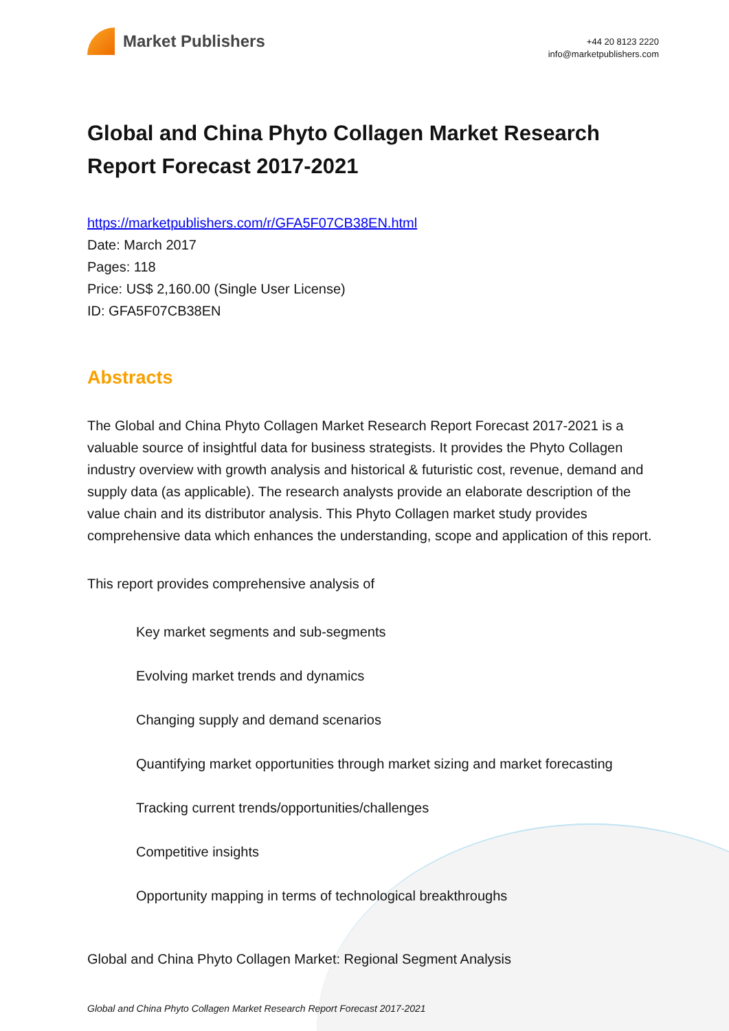Market Publishers
+44 20 8123 2220
info@marketpublishers.com
Global and China Phyto Collagen Market Research Report Forecast 2017-2021
https://marketpublishers.com/r/GFA5F07CB38EN.html
Date: March 2017
Pages: 118
Price: US$ 2,160.00 (Single User License)
ID: GFA5F07CB38EN
Abstracts
The Global and China Phyto Collagen Market Research Report Forecast 2017-2021 is a valuable source of insightful data for business strategists. It provides the Phyto Collagen industry overview with growth analysis and historical & futuristic cost, revenue, demand and supply data (as applicable). The research analysts provide an elaborate description of the value chain and its distributor analysis. This Phyto Collagen market study provides comprehensive data which enhances the understanding, scope and application of this report.
This report provides comprehensive analysis of
Key market segments and sub-segments
Evolving market trends and dynamics
Changing supply and demand scenarios
Quantifying market opportunities through market sizing and market forecasting
Tracking current trends/opportunities/challenges
Competitive insights
Opportunity mapping in terms of technological breakthroughs
Global and China Phyto Collagen Market: Regional Segment Analysis
Global and China Phyto Collagen Market Research Report Forecast 2017-2021